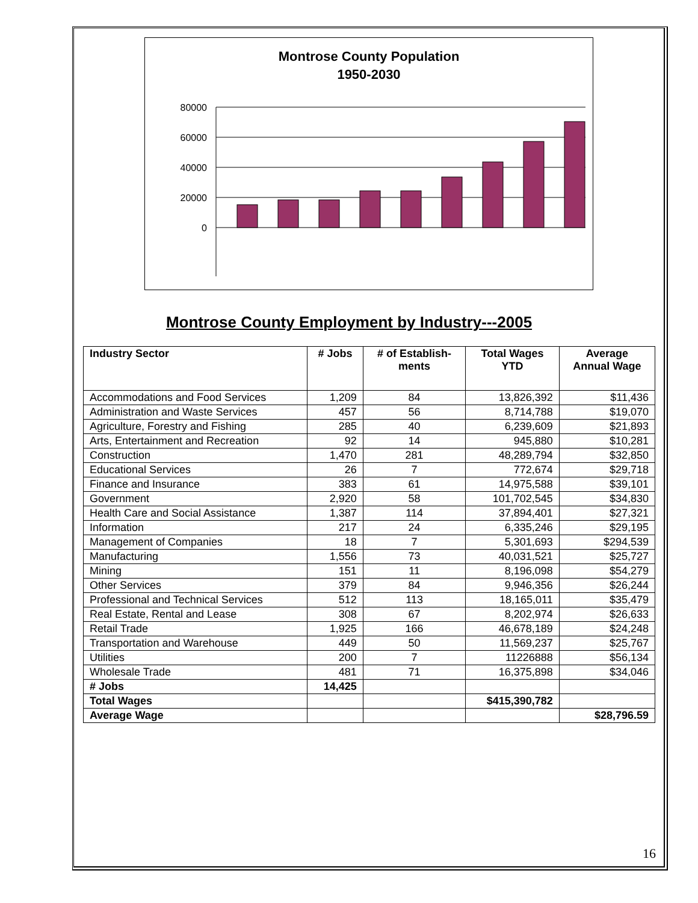Montrose County Population
1950-2030
80000
60000
40000
20000
0
Montrose County Employment by Industry---2005
| Industry Sector | # Jobs | # of Establish- ments | Total Wages YTD | Average Annual Wage |
| --- | --- | --- | --- | --- |
| Accommodations and Food Services | 1,209 | 84 | 13,826,392 | $11,436 |
| Administration and Waste Services | 457 | 56 | 8,714,788 | $19,070 |
| Agriculture, Forestry and Fishing | 285 | 40 | 6,239,609 | $21,893 |
| Arts, Entertainment and Recreation | 92 | 14 | 945,880 | $10,281 |
| Construction | 1,470 | 281 | 48,289,794 | $32,850 |
| Educational Services | 26 | 7 | 772,674 | $29,718 |
| Finance and Insurance | 383 | 61 | 14,975,588 | $39,101 |
| Government | 2,920 | 58 | 101,702,545 | $34,830 |
| Health Care and Social Assistance | 1,387 | 114 | 37,894,401 | $27,321 |
| Information | 217 | 24 | 6,335,246 | $29,195 |
| Management of Companies | 18 | 7 | 5,301,693 | $294,539 |
| Manufacturing | 1,556 | 73 | 40,031,521 | $25,727 |
| Mining | 151 | 11 | 8,196,098 | $54,279 |
| Other Services | 379 | 84 | 9,946,356 | $26,244 |
| Professional and Technical Services | 512 | 113 | 18,165,011 | $35,479 |
| Real Estate, Rental and Lease | 308 | 67 | 8,202,974 | $26,633 |
| Retail Trade | 1,925 | 166 | 46,678,189 | $24,248 |
| Transportation and Warehouse | 449 | 50 | 11,569,237 | $25,767 |
| Utilities | 200 | 7 | 11226888 | $56,134 |
| Wholesale Trade | 481 | 71 | 16,375,898 | $34,046 |
| # Jobs | 14,425 | | | |
| Total Wages | | | $415,390,782 | |
| Average Wage | | | | $28,796.59 |
16